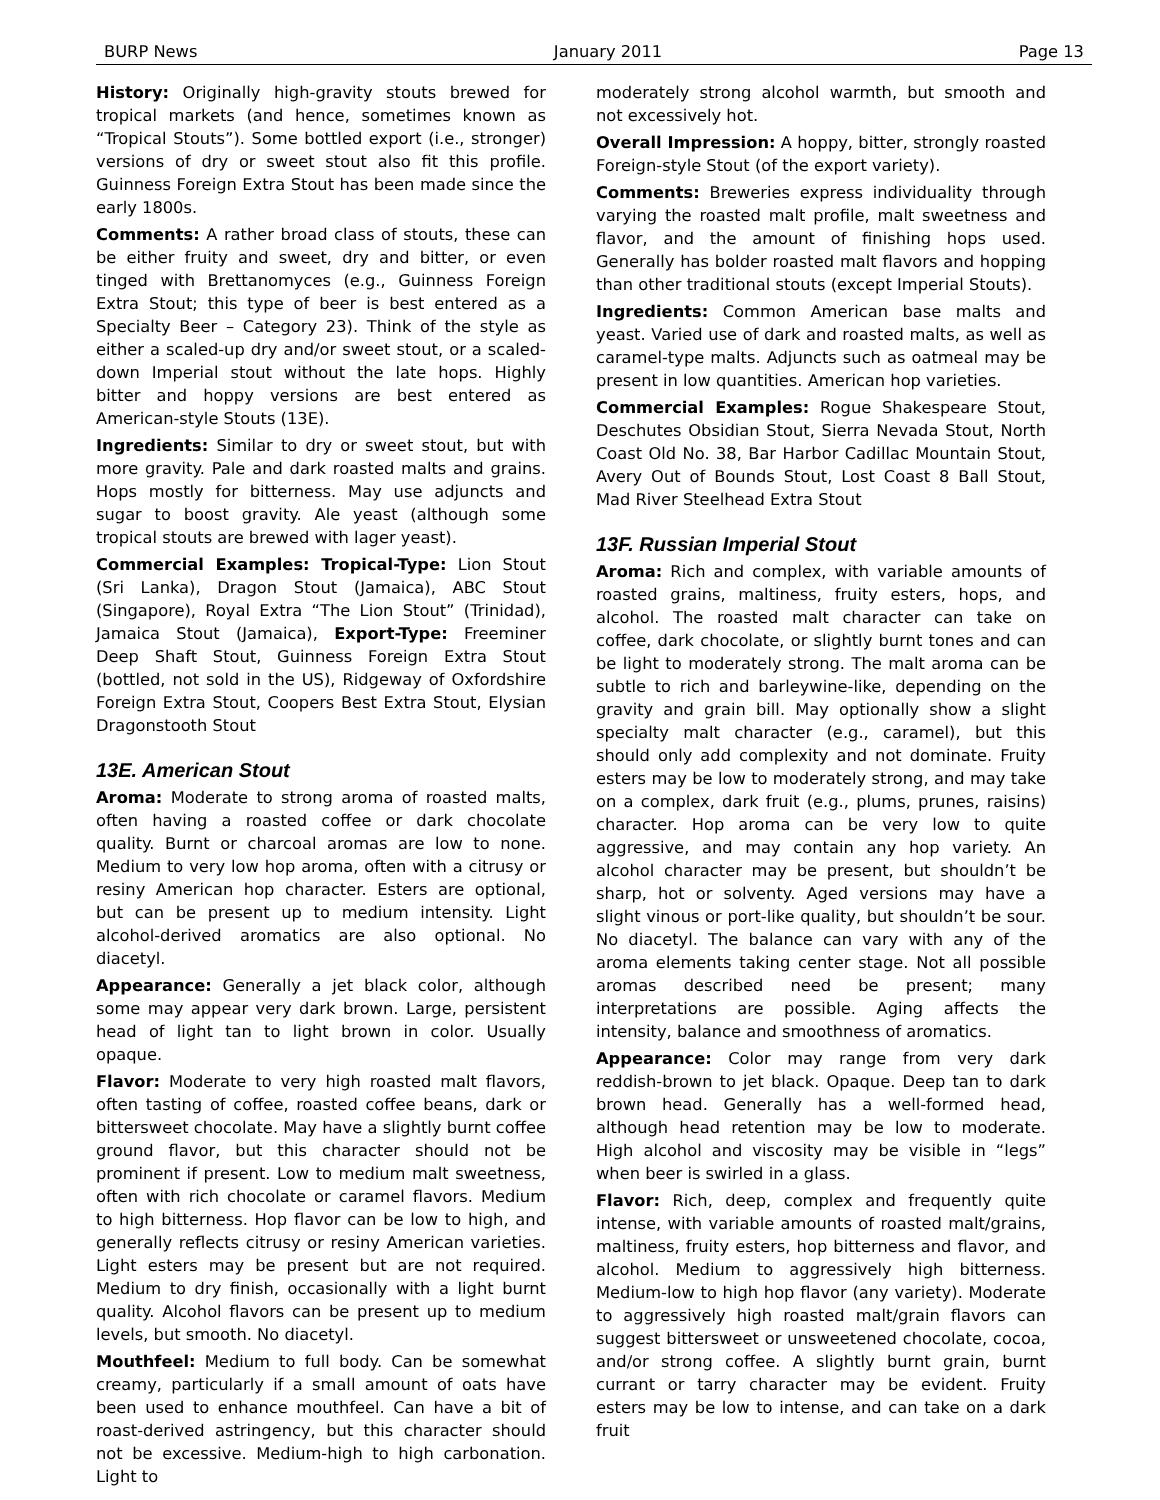BURP News January 2011 Page 13
History: Originally high-gravity stouts brewed for tropical markets (and hence, sometimes known as “Tropical Stouts”). Some bottled export (i.e., stronger) versions of dry or sweet stout also fit this profile. Guinness Foreign Extra Stout has been made since the early 1800s.
Comments: A rather broad class of stouts, these can be either fruity and sweet, dry and bitter, or even tinged with Brettanomyces (e.g., Guinness Foreign Extra Stout; this type of beer is best entered as a Specialty Beer – Category 23). Think of the style as either a scaled-up dry and/or sweet stout, or a scaled-down Imperial stout without the late hops. Highly bitter and hoppy versions are best entered as American-style Stouts (13E).
Ingredients: Similar to dry or sweet stout, but with more gravity. Pale and dark roasted malts and grains. Hops mostly for bitterness. May use adjuncts and sugar to boost gravity. Ale yeast (although some tropical stouts are brewed with lager yeast).
Commercial Examples: Tropical-Type: Lion Stout (Sri Lanka), Dragon Stout (Jamaica), ABC Stout (Singapore), Royal Extra “The Lion Stout” (Trinidad), Jamaica Stout (Jamaica), Export-Type: Freeminer Deep Shaft Stout, Guinness Foreign Extra Stout (bottled, not sold in the US), Ridgeway of Oxfordshire Foreign Extra Stout, Coopers Best Extra Stout, Elysian Dragonstooth Stout
13E. American Stout
Aroma: Moderate to strong aroma of roasted malts, often having a roasted coffee or dark chocolate quality. Burnt or charcoal aromas are low to none. Medium to very low hop aroma, often with a citrusy or resiny American hop character. Esters are optional, but can be present up to medium intensity. Light alcohol-derived aromatics are also optional. No diacetyl.
Appearance: Generally a jet black color, although some may appear very dark brown. Large, persistent head of light tan to light brown in color. Usually opaque.
Flavor: Moderate to very high roasted malt flavors, often tasting of coffee, roasted coffee beans, dark or bittersweet chocolate. May have a slightly burnt coffee ground flavor, but this character should not be prominent if present. Low to medium malt sweetness, often with rich chocolate or caramel flavors. Medium to high bitterness. Hop flavor can be low to high, and generally reflects citrusy or resiny American varieties. Light esters may be present but are not required. Medium to dry finish, occasionally with a light burnt quality. Alcohol flavors can be present up to medium levels, but smooth. No diacetyl.
Mouthfeel: Medium to full body. Can be somewhat creamy, particularly if a small amount of oats have been used to enhance mouthfeel. Can have a bit of roast-derived astringency, but this character should not be excessive. Medium-high to high carbonation. Light to
moderately strong alcohol warmth, but smooth and not excessively hot.
Overall Impression: A hoppy, bitter, strongly roasted Foreign-style Stout (of the export variety).
Comments: Breweries express individuality through varying the roasted malt profile, malt sweetness and flavor, and the amount of finishing hops used. Generally has bolder roasted malt flavors and hopping than other traditional stouts (except Imperial Stouts).
Ingredients: Common American base malts and yeast. Varied use of dark and roasted malts, as well as caramel-type malts. Adjuncts such as oatmeal may be present in low quantities. American hop varieties.
Commercial Examples: Rogue Shakespeare Stout, Deschutes Obsidian Stout, Sierra Nevada Stout, North Coast Old No. 38, Bar Harbor Cadillac Mountain Stout, Avery Out of Bounds Stout, Lost Coast 8 Ball Stout, Mad River Steelhead Extra Stout
13F. Russian Imperial Stout
Aroma: Rich and complex, with variable amounts of roasted grains, maltiness, fruity esters, hops, and alcohol. The roasted malt character can take on coffee, dark chocolate, or slightly burnt tones and can be light to moderately strong. The malt aroma can be subtle to rich and barleywine-like, depending on the gravity and grain bill. May optionally show a slight specialty malt character (e.g., caramel), but this should only add complexity and not dominate. Fruity esters may be low to moderately strong, and may take on a complex, dark fruit (e.g., plums, prunes, raisins) character. Hop aroma can be very low to quite aggressive, and may contain any hop variety. An alcohol character may be present, but shouldn’t be sharp, hot or solventy. Aged versions may have a slight vinous or port-like quality, but shouldn’t be sour. No diacetyl. The balance can vary with any of the aroma elements taking center stage. Not all possible aromas described need be present; many interpretations are possible. Aging affects the intensity, balance and smoothness of aromatics.
Appearance: Color may range from very dark reddish-brown to jet black. Opaque. Deep tan to dark brown head. Generally has a well-formed head, although head retention may be low to moderate. High alcohol and viscosity may be visible in “legs” when beer is swirled in a glass.
Flavor: Rich, deep, complex and frequently quite intense, with variable amounts of roasted malt/grains, maltiness, fruity esters, hop bitterness and flavor, and alcohol. Medium to aggressively high bitterness. Medium-low to high hop flavor (any variety). Moderate to aggressively high roasted malt/grain flavors can suggest bittersweet or unsweetened chocolate, cocoa, and/or strong coffee. A slightly burnt grain, burnt currant or tarry character may be evident. Fruity esters may be low to intense, and can take on a dark fruit